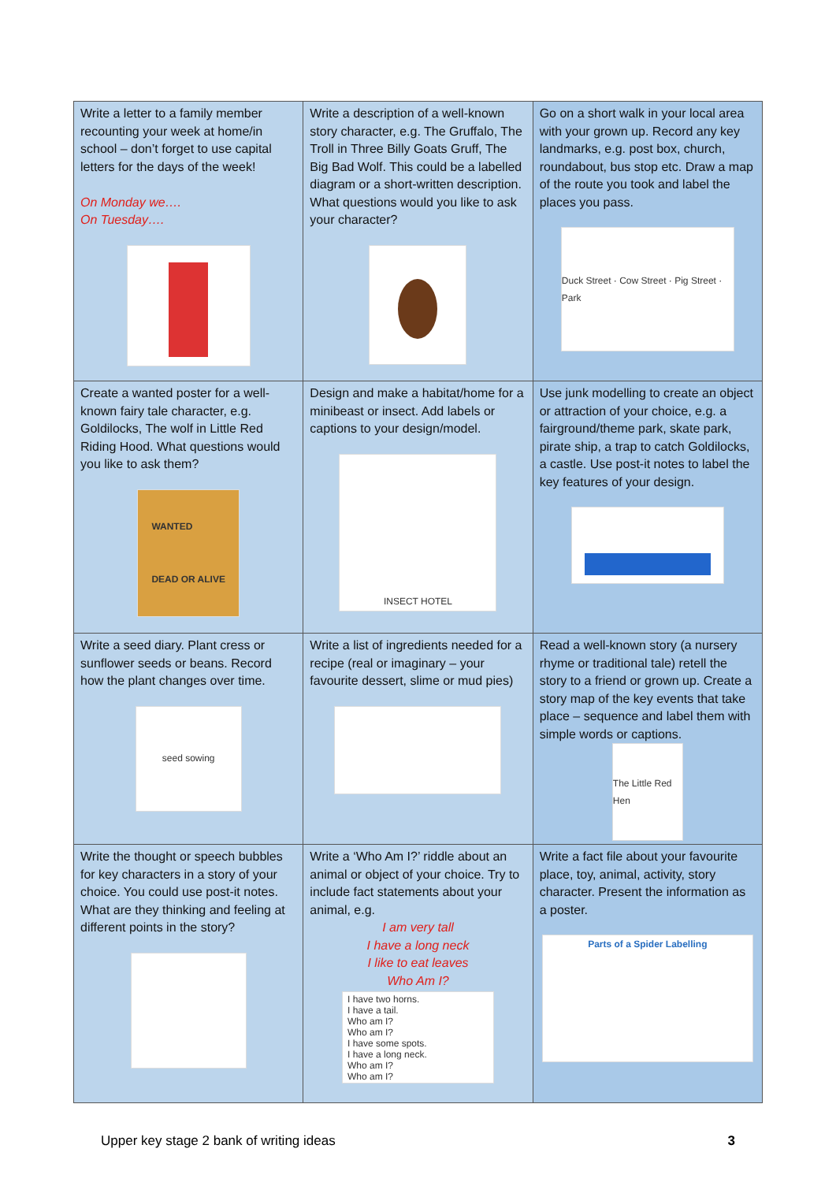| Write a letter to a family member recounting your week at home/in school – don’t forget to use capital letters for the days of the week! On Monday we…. On Tuesday…. | Write a description of a well-known story character, e.g. The Gruffalo, The Troll in Three Billy Goats Gruff, The Big Bad Wolf. This could be a labelled diagram or a short-written description. What questions would you like to ask your character? | Go on a short walk in your local area with your grown up. Record any key landmarks, e.g. post box, church, roundabout, bus stop etc. Draw a map of the route you took and label the places you pass. Duck Street · Cow Street · Pig Street · Park |
| Create a wanted poster for a well-known fairy tale character, e.g. Goldilocks, The wolf in Little Red Riding Hood. What questions would you like to ask them? WANTED DEAD OR ALIVE | Design and make a habitat/home for a minibeast or insect. Add labels or captions to your design/model. INSECT HOTEL | Use junk modelling to create an object or attraction of your choice, e.g. a fairground/theme park, skate park, pirate ship, a trap to catch Goldilocks, a castle. Use post-it notes to label the key features of your design. |
| Write a seed diary. Plant cress or sunflower seeds or beans. Record how the plant changes over time. seed sowing | Write a list of ingredients needed for a recipe (real or imaginary – your favourite dessert, slime or mud pies) | Read a well-known story (a nursery rhyme or traditional tale) retell the story to a friend or grown up. Create a story map of the key events that take place – sequence and label them with simple words or captions. The Little Red Hen |
| Write the thought or speech bubbles for key characters in a story of your choice. You could use post-it notes. What are they thinking and feeling at different points in the story? | Write a ‘Who Am I?’ riddle about an animal or object of your choice. Try to include fact statements about your animal, e.g. I am very tall I have a long neck I like to eat leaves Who Am I? I have two horns. I have a tail. Who am I? Who am I? I have some spots. I have a long neck. Who am I? Who am I? | Write a fact file about your favourite place, toy, animal, activity, story character. Present the information as a poster. Parts of a Spider Labelling |
Upper key stage 2 bank of writing ideas 3